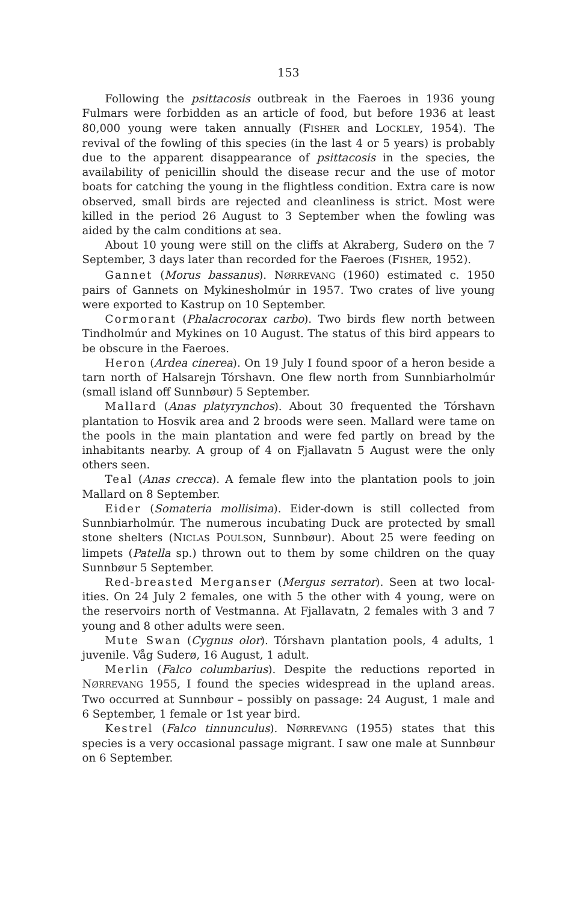153
Following the psittacosis outbreak in the Faeroes in 1936 young Fulmars were forbidden as an article of food, but before 1936 at least 80,000 young were taken annually (FISHER and LOCKLEY, 1954). The revival of the fowling of this species (in the last 4 or 5 years) is probably due to the apparent disappearance of psittacosis in the species, the availability of penicillin should the disease recur and the use of motor boats for catching the young in the flightless condition. Extra care is now observed, small birds are rejected and cleanliness is strict. Most were killed in the period 26 August to 3 September when the fowling was aided by the calm conditions at sea.
About 10 young were still on the cliffs at Akraberg, Suderø on the 7 September, 3 days later than recorded for the Faeroes (FISHER, 1952).
Gannet (Morus bassanus). NØRREVANG (1960) estimated c. 1950 pairs of Gannets on Mykinesholmúr in 1957. Two crates of live young were exported to Kastrup on 10 September.
Cormorant (Phalacrocorax carbo). Two birds flew north between Tindholmúr and Mykines on 10 August. The status of this bird appears to be obscure in the Faeroes.
Heron (Ardea cinerea). On 19 July I found spoor of a heron beside a tarn north of Halsarejn Tórshavn. One flew north from Sunnbiar­holmúr (small island off Sunnbøur) 5 September.
Mallard (Anas platyrynchos). About 30 frequented the Tórshavn plantation to Hosvik area and 2 broods were seen. Mallard were tame on the pools in the main plantation and were fed partly on bread by the inhabitants nearby. A group of 4 on Fjallavatn 5 August were the only others seen.
Teal (Anas crecca). A female flew into the plantation pools to join Mallard on 8 September.
Eider (Somateria mollisima). Eider-down is still collected from Sunnbiarholmúr. The numerous incubating Duck are protected by small stone shelters (NICLAS POULSON, Sunnbøur). About 25 were feeding on limpets (Patella sp.) thrown out to them by some children on the quay Sunnbøur 5 September.
Red-breasted Merganser (Mergus serrator). Seen at two local­ities. On 24 July 2 females, one with 5 the other with 4 young, were on the reservoirs north of Vestmanna. At Fjallavatn, 2 females with 3 and 7 young and 8 other adults were seen.
Mute Swan (Cygnus olor). Tórshavn plantation pools, 4 adults, 1 juvenile. Våg Suderø, 16 August, 1 adult.
Merlin (Falco columbarius). Despite the reductions reported in NØRREVANG 1955, I found the species widespread in the upland areas. Two occurred at Sunnbøur – possibly on passage: 24 August, 1 male and 6 September, 1 female or 1st year bird.
Kestrel (Falco tinnunculus). NØRREVANG (1955) states that this species is a very occasional passage migrant. I saw one male at Sunn­bøur on 6 September.